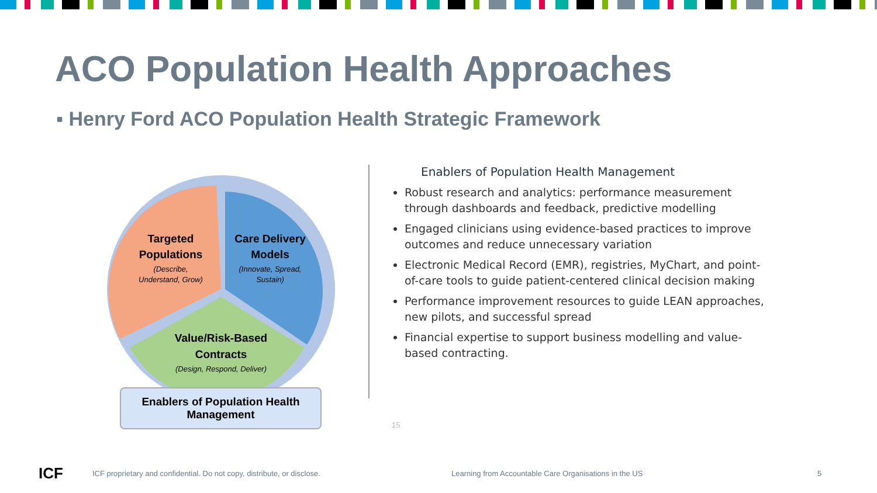ACO Population Health Approaches
▪ Henry Ford ACO Population Health Strategic Framework
Targeted
Populations
(Describe,
Understand, Grow)
Care Delivery
Models
(Innovate, Spread,
Sustain)
Value/Risk-Based
Contracts
(Design, Respond, Deliver)
Enablers of Population Health
Management
Enablers of Population Health Management
Robust research and analytics: performance measurement through dashboards and feedback, predictive modelling
Engaged clinicians using evidence-based practices to improve outcomes and reduce unnecessary variation
Electronic Medical Record (EMR), registries, MyChart, and point-of-care tools to guide patient-centered clinical decision making
Performance improvement resources to guide LEAN approaches, new pilots, and successful spread
Financial expertise to support business modelling and value-based contracting.
15
ICF
ICF proprietary and confidential. Do not copy, distribute, or disclose.
Learning from Accountable Care Organisations in the US
5